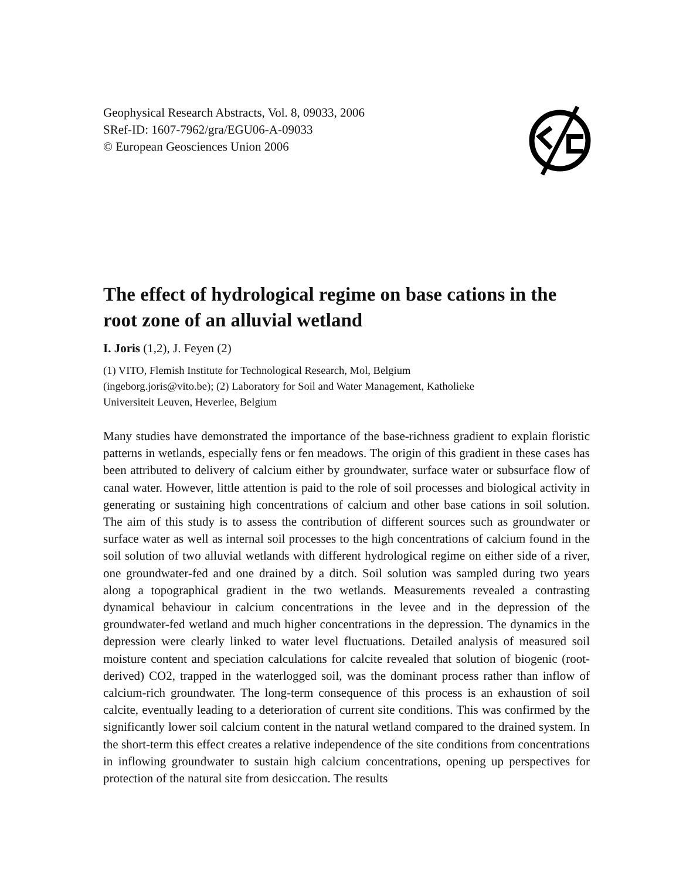Geophysical Research Abstracts, Vol. 8, 09033, 2006
SRef-ID: 1607-7962/gra/EGU06-A-09033
© European Geosciences Union 2006
The effect of hydrological regime on base cations in the root zone of an alluvial wetland
I. Joris (1,2), J. Feyen (2)
(1) VITO, Flemish Institute for Technological Research, Mol, Belgium
(ingeborg.joris@vito.be); (2) Laboratory for Soil and Water Management, Katholieke
Universiteit Leuven, Heverlee, Belgium
Many studies have demonstrated the importance of the base-richness gradient to explain floristic patterns in wetlands, especially fens or fen meadows. The origin of this gradient in these cases has been attributed to delivery of calcium either by groundwater, surface water or subsurface flow of canal water. However, little attention is paid to the role of soil processes and biological activity in generating or sustaining high concentrations of calcium and other base cations in soil solution. The aim of this study is to assess the contribution of different sources such as groundwater or surface water as well as internal soil processes to the high concentrations of calcium found in the soil solution of two alluvial wetlands with different hydrological regime on either side of a river, one groundwater-fed and one drained by a ditch. Soil solution was sampled during two years along a topographical gradient in the two wetlands. Measurements revealed a contrasting dynamical behaviour in calcium concentrations in the levee and in the depression of the groundwater-fed wetland and much higher concentrations in the depression. The dynamics in the depression were clearly linked to water level fluctuations. Detailed analysis of measured soil moisture content and speciation calculations for calcite revealed that solution of biogenic (root-derived) CO2, trapped in the waterlogged soil, was the dominant process rather than inflow of calcium-rich groundwater. The long-term consequence of this process is an exhaustion of soil calcite, eventually leading to a deterioration of current site conditions. This was confirmed by the significantly lower soil calcium content in the natural wetland compared to the drained system. In the short-term this effect creates a relative independence of the site conditions from concentrations in inflowing groundwater to sustain high calcium concentrations, opening up perspectives for protection of the natural site from desiccation. The results